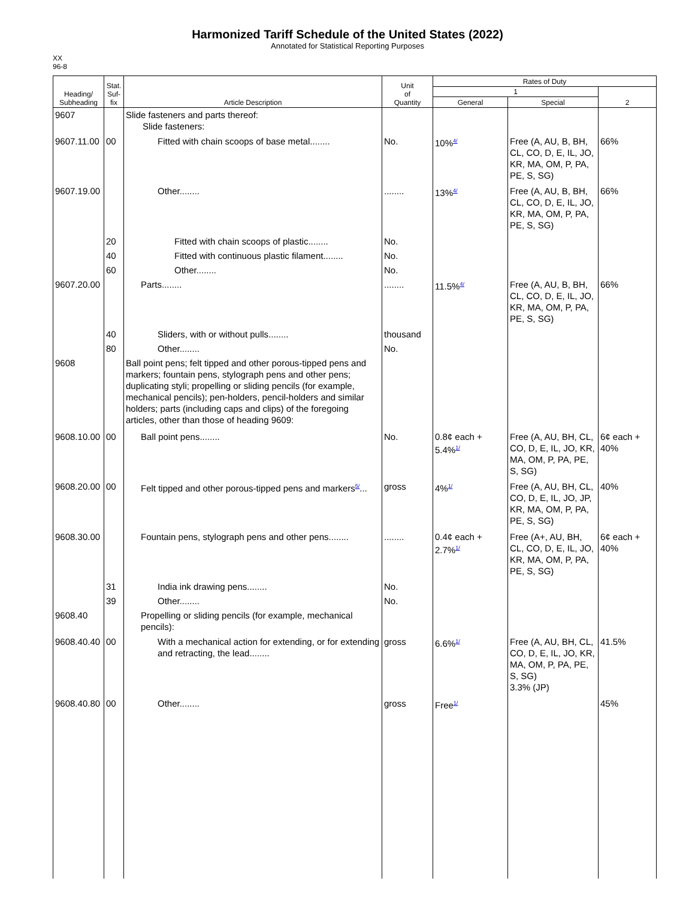Harmonized Tariff Schedule of the United States (2022)
Annotated for Statistical Reporting Purposes
XX
96-8
| Heading/ Subheading | Stat. Suf- fix | Article Description | Unit of Quantity | Rates of Duty | | |
| --- | --- | --- | --- | --- | --- | --- |
| | | | | 1 | | 2 |
| | | | | General | Special | |
| 9607 | | Slide fasteners and parts thereof: Slide fasteners: | | | | |
| 9607.11.00 | 00 | Fitted with chain scoops of base metal........ | No. | 10%<sup>4/</sup> | Free (A, AU, B, BH, CL, CO, D, E, IL, JO, KR, MA, OM, P, PA, PE, S, SG) | 66% |
| 9607.19.00 | | Other........ | ........ | 13%<sup>4/</sup> | Free (A, AU, B, BH, CL, CO, D, E, IL, JO, KR, MA, OM, P, PA, PE, S, SG) | 66% |
| | 20 | Fitted with chain scoops of plastic........ | No. | | | |
| | 40 | Fitted with continuous plastic filament........ | No. | | | |
| | 60 | Other........ | No. | | | |
| 9607.20.00 | | Parts........ | ........ | 11.5%<sup>4/</sup> | Free (A, AU, B, BH, CL, CO, D, E, IL, JO, KR, MA, OM, P, PA, PE, S, SG) | 66% |
| | 40 | Sliders, with or without pulls........ | thousand | | | |
| | 80 | Other........ | No. | | | |
| 9608 | | Ball point pens; felt tipped and other porous-tipped pens and markers; fountain pens, stylograph pens and other pens; duplicating styli; propelling or sliding pencils (for example, mechanical pencils); pen-holders, pencil-holders and similar holders; parts (including caps and clips) of the foregoing articles, other than those of heading 9609: | | | | |
| 9608.10.00 | 00 | Ball point pens........ | No. | 0.8¢ each + 5.4%<sup>1/</sup> | Free (A, AU, BH, CL, CO, D, E, IL, JO, KR, MA, OM, P, PA, PE, S, SG) | 6¢ each + 40% |
| 9608.20.00 | 00 | Felt tipped and other porous-tipped pens and markers<sup>5/</sup>... | gross | 4%<sup>1/</sup> | Free (A, AU, BH, CL, CO, D, E, IL, JO, JP, KR, MA, OM, P, PA, PE, S, SG) | 40% |
| 9608.30.00 | | Fountain pens, stylograph pens and other pens........ | ........ | 0.4¢ each + 2.7%<sup>1/</sup> | Free (A+, AU, BH, CL, CO, D, E, IL, JO, KR, MA, OM, P, PA, PE, S, SG) | 6¢ each + 40% |
| | 31 | India ink drawing pens........ | No. | | | |
| | 39 | Other........ | No. | | | |
| 9608.40 | | Propelling or sliding pencils (for example, mechanical pencils): | | | | |
| 9608.40.40 | 00 | With a mechanical action for extending, or for extending and retracting, the lead........ | gross | 6.6%<sup>1/</sup> | Free (A, AU, BH, CL, CO, D, E, IL, JO, KR, MA, OM, P, PA, PE, S, SG) 3.3% (JP) | 41.5% |
| 9608.40.80 | 00 | Other........ | gross | Free<sup>1/</sup> | | 45% |